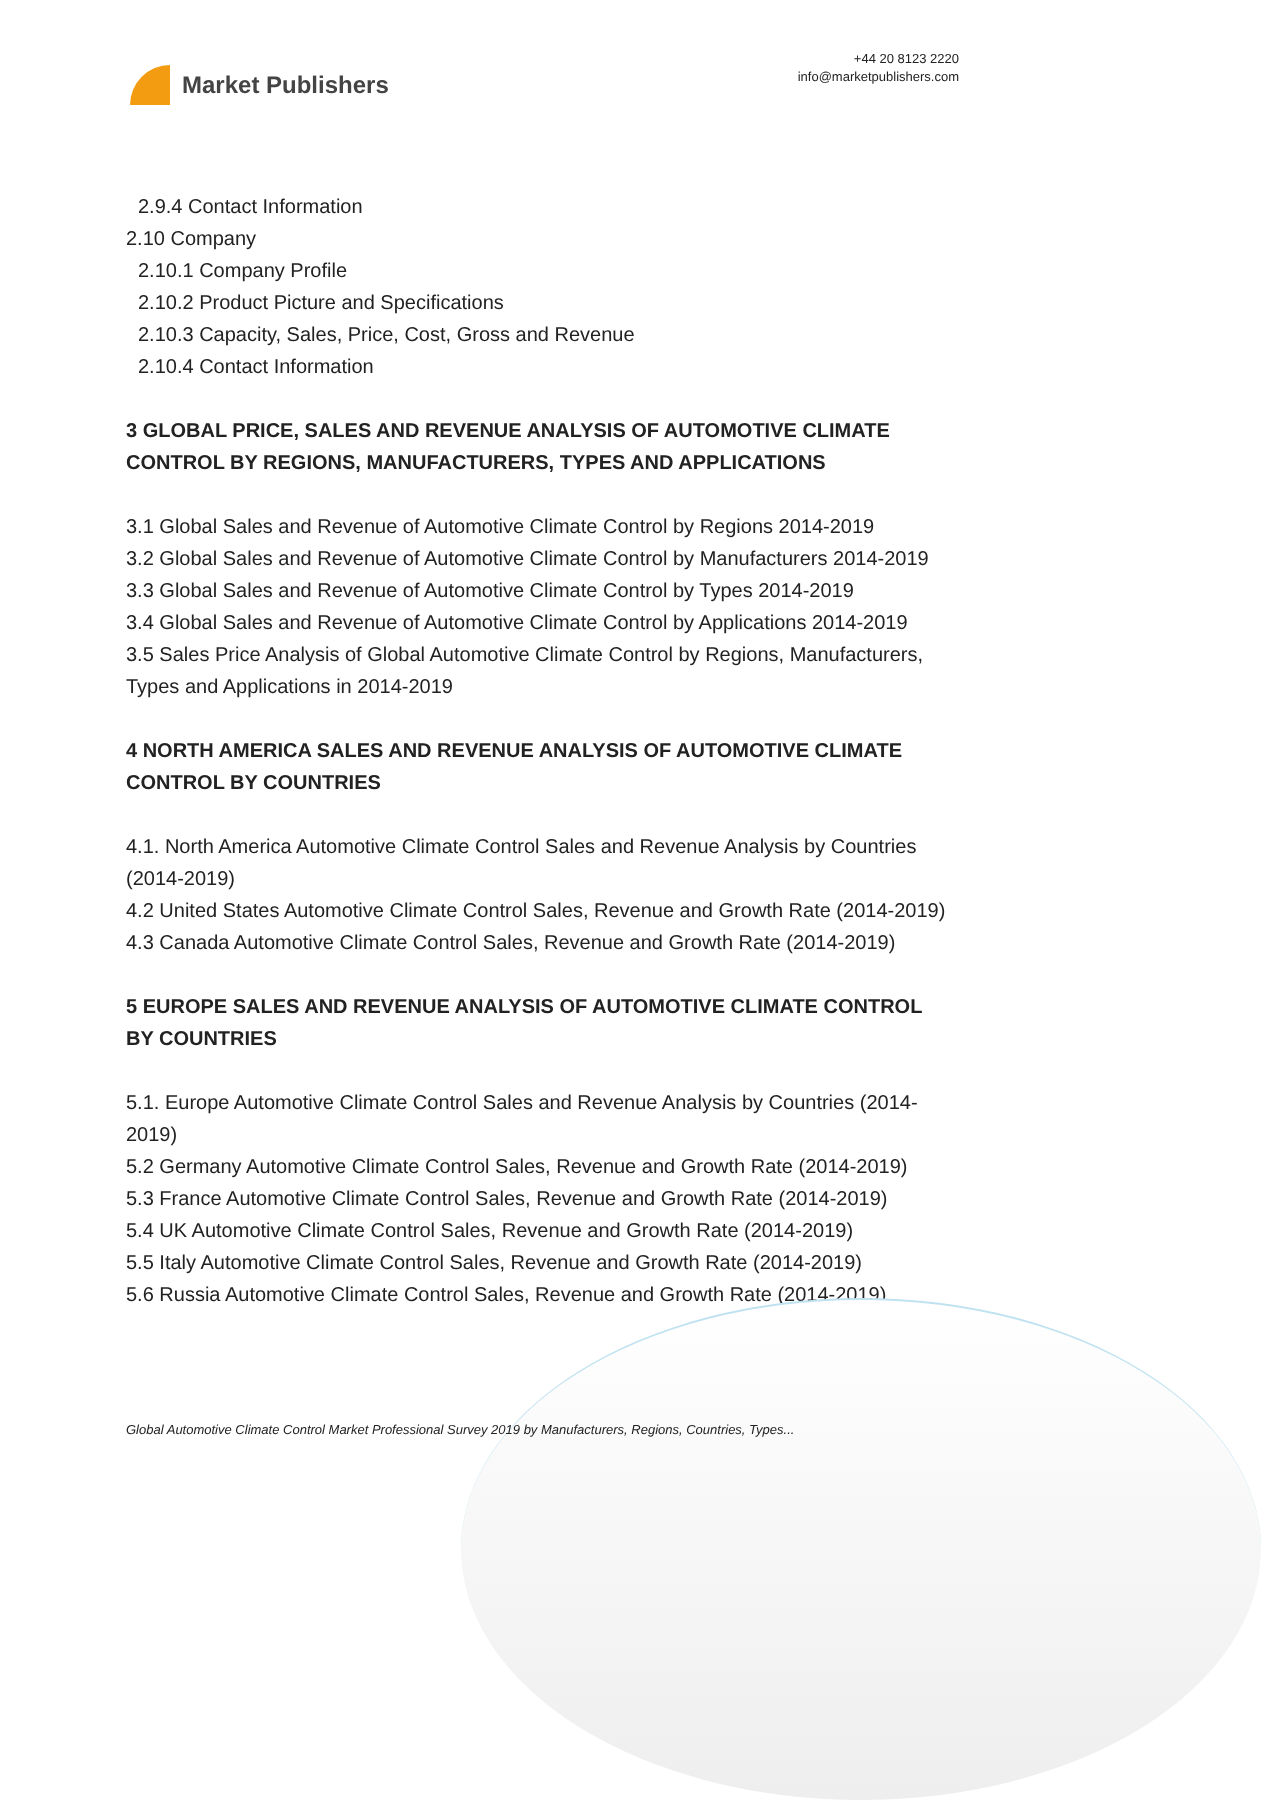Market Publishers
+44 20 8123 2220
info@marketpublishers.com
2.9.4 Contact Information
2.10 Company
2.10.1 Company Profile
2.10.2 Product Picture and Specifications
2.10.3 Capacity, Sales, Price, Cost, Gross and Revenue
2.10.4 Contact Information
3 GLOBAL PRICE, SALES AND REVENUE ANALYSIS OF AUTOMOTIVE CLIMATE CONTROL BY REGIONS, MANUFACTURERS, TYPES AND APPLICATIONS
3.1 Global Sales and Revenue of Automotive Climate Control by Regions 2014-2019
3.2 Global Sales and Revenue of Automotive Climate Control by Manufacturers 2014-2019
3.3 Global Sales and Revenue of Automotive Climate Control by Types 2014-2019
3.4 Global Sales and Revenue of Automotive Climate Control by Applications 2014-2019
3.5 Sales Price Analysis of Global Automotive Climate Control by Regions, Manufacturers, Types and Applications in 2014-2019
4 NORTH AMERICA SALES AND REVENUE ANALYSIS OF AUTOMOTIVE CLIMATE CONTROL BY COUNTRIES
4.1. North America Automotive Climate Control Sales and Revenue Analysis by Countries (2014-2019)
4.2 United States Automotive Climate Control Sales, Revenue and Growth Rate (2014-2019)
4.3 Canada Automotive Climate Control Sales, Revenue and Growth Rate (2014-2019)
5 EUROPE SALES AND REVENUE ANALYSIS OF AUTOMOTIVE CLIMATE CONTROL BY COUNTRIES
5.1. Europe Automotive Climate Control Sales and Revenue Analysis by Countries (2014-2019)
5.2 Germany Automotive Climate Control Sales, Revenue and Growth Rate (2014-2019)
5.3 France Automotive Climate Control Sales, Revenue and Growth Rate (2014-2019)
5.4 UK Automotive Climate Control Sales, Revenue and Growth Rate (2014-2019)
5.5 Italy Automotive Climate Control Sales, Revenue and Growth Rate (2014-2019)
5.6 Russia Automotive Climate Control Sales, Revenue and Growth Rate (2014-2019)
Global Automotive Climate Control Market Professional Survey 2019 by Manufacturers, Regions, Countries, Types...